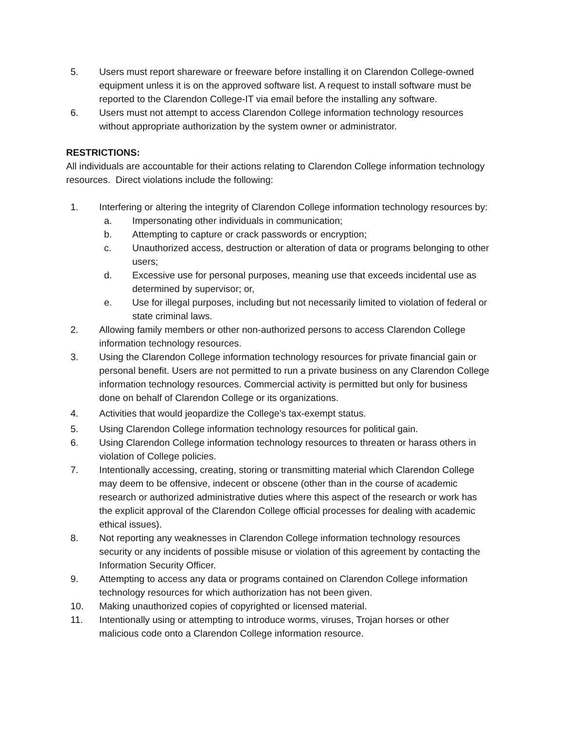5. Users must report shareware or freeware before installing it on Clarendon College-owned equipment unless it is on the approved software list. A request to install software must be reported to the Clarendon College-IT via email before the installing any software.
6. Users must not attempt to access Clarendon College information technology resources without appropriate authorization by the system owner or administrator.
RESTRICTIONS:
All individuals are accountable for their actions relating to Clarendon College information technology resources. Direct violations include the following:
1. Interfering or altering the integrity of Clarendon College information technology resources by:
a. Impersonating other individuals in communication;
b. Attempting to capture or crack passwords or encryption;
c. Unauthorized access, destruction or alteration of data or programs belonging to other users;
d. Excessive use for personal purposes, meaning use that exceeds incidental use as determined by supervisor; or,
e. Use for illegal purposes, including but not necessarily limited to violation of federal or state criminal laws.
2. Allowing family members or other non-authorized persons to access Clarendon College information technology resources.
3. Using the Clarendon College information technology resources for private financial gain or personal benefit. Users are not permitted to run a private business on any Clarendon College information technology resources. Commercial activity is permitted but only for business done on behalf of Clarendon College or its organizations.
4. Activities that would jeopardize the College's tax-exempt status.
5. Using Clarendon College information technology resources for political gain.
6. Using Clarendon College information technology resources to threaten or harass others in violation of College policies.
7. Intentionally accessing, creating, storing or transmitting material which Clarendon College may deem to be offensive, indecent or obscene (other than in the course of academic research or authorized administrative duties where this aspect of the research or work has the explicit approval of the Clarendon College official processes for dealing with academic ethical issues).
8. Not reporting any weaknesses in Clarendon College information technology resources security or any incidents of possible misuse or violation of this agreement by contacting the Information Security Officer.
9. Attempting to access any data or programs contained on Clarendon College information technology resources for which authorization has not been given.
10. Making unauthorized copies of copyrighted or licensed material.
11. Intentionally using or attempting to introduce worms, viruses, Trojan horses or other malicious code onto a Clarendon College information resource.